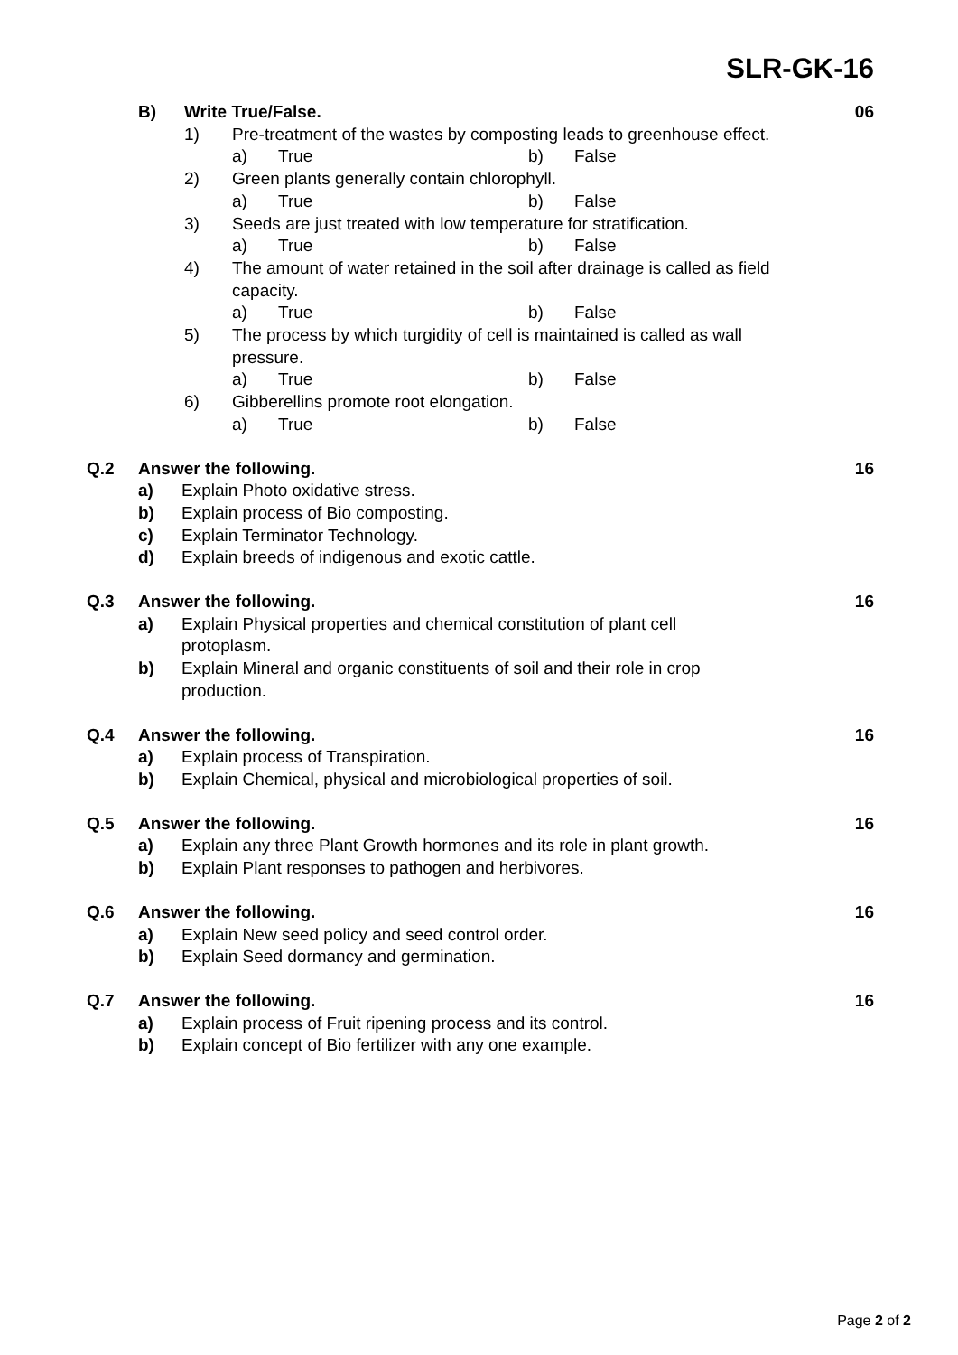SLR-GK-16
B) Write True/False. 06
1) Pre-treatment of the wastes by composting leads to greenhouse effect.
a) True b) False
2) Green plants generally contain chlorophyll.
a) True b) False
3) Seeds are just treated with low temperature for stratification.
a) True b) False
4) The amount of water retained in the soil after drainage is called as field capacity.
a) True b) False
5) The process by which turgidity of cell is maintained is called as wall pressure.
a) True b) False
6) Gibberellins promote root elongation.
a) True b) False
Q.2 Answer the following. 16
a) Explain Photo oxidative stress.
b) Explain process of Bio composting.
c) Explain Terminator Technology.
d) Explain breeds of indigenous and exotic cattle.
Q.3 Answer the following. 16
a) Explain Physical properties and chemical constitution of plant cell protoplasm.
b) Explain Mineral and organic constituents of soil and their role in crop production.
Q.4 Answer the following. 16
a) Explain process of Transpiration.
b) Explain Chemical, physical and microbiological properties of soil.
Q.5 Answer the following. 16
a) Explain any three Plant Growth hormones and its role in plant growth.
b) Explain Plant responses to pathogen and herbivores.
Q.6 Answer the following. 16
a) Explain New seed policy and seed control order.
b) Explain Seed dormancy and germination.
Q.7 Answer the following. 16
a) Explain process of Fruit ripening process and its control.
b) Explain concept of Bio fertilizer with any one example.
Page 2 of 2